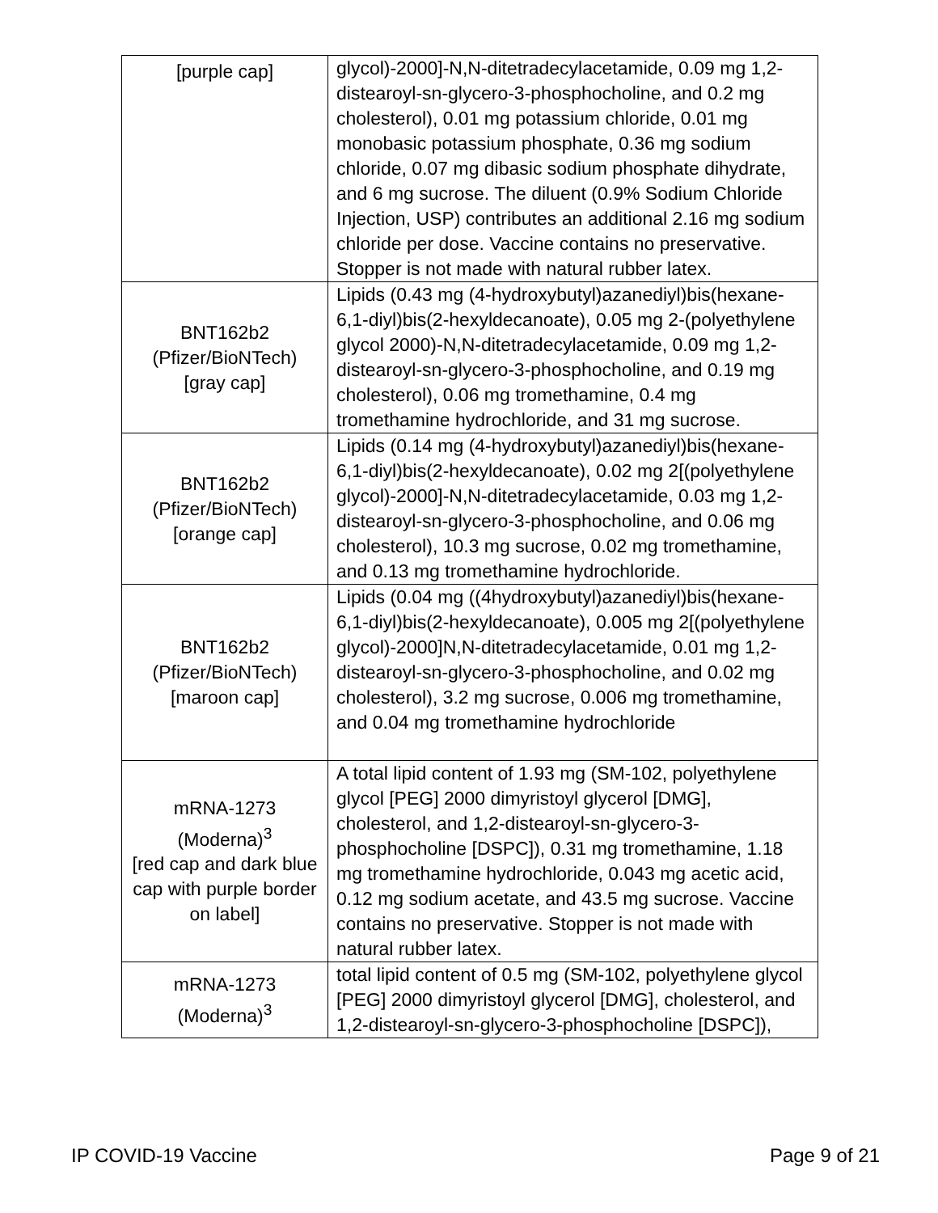| [purple cap] | glycol)-2000]-N,N-ditetradecylacetamide, 0.09 mg 1,2-distearoyl-sn-glycero-3-phosphocholine, and 0.2 mg cholesterol), 0.01 mg potassium chloride, 0.01 mg monobasic potassium phosphate, 0.36 mg sodium chloride, 0.07 mg dibasic sodium phosphate dihydrate, and 6 mg sucrose. The diluent (0.9% Sodium Chloride Injection, USP) contributes an additional 2.16 mg sodium chloride per dose. Vaccine contains no preservative. Stopper is not made with natural rubber latex. |
| BNT162b2 (Pfizer/BioNTech) [gray cap] | Lipids (0.43 mg (4-hydroxybutyl)azanediyl)bis(hexane-6,1-diyl)bis(2-hexyldecanoate), 0.05 mg 2-(polyethylene glycol 2000)-N,N-ditetradecylacetamide, 0.09 mg 1,2-distearoyl-sn-glycero-3-phosphocholine, and 0.19 mg cholesterol), 0.06 mg tromethamine, 0.4 mg tromethamine hydrochloride, and 31 mg sucrose. |
| BNT162b2 (Pfizer/BioNTech) [orange cap] | Lipids (0.14 mg (4-hydroxybutyl)azanediyl)bis(hexane-6,1-diyl)bis(2-hexyldecanoate), 0.02 mg 2[(polyethylene glycol)-2000]-N,N-ditetradecylacetamide, 0.03 mg 1,2-distearoyl-sn-glycero-3-phosphocholine, and 0.06 mg cholesterol), 10.3 mg sucrose, 0.02 mg tromethamine, and 0.13 mg tromethamine hydrochloride. |
| BNT162b2 (Pfizer/BioNTech) [maroon cap] | Lipids (0.04 mg ((4hydroxybutyl)azanediyl)bis(hexane-6,1-diyl)bis(2-hexyldecanoate), 0.005 mg 2[(polyethylene glycol)-2000]N,N-ditetradecylacetamide, 0.01 mg 1,2-distearoyl-sn-glycero-3-phosphocholine, and 0.02 mg cholesterol), 3.2 mg sucrose, 0.006 mg tromethamine, and 0.04 mg tromethamine hydrochloride |
| mRNA-1273 (Moderna)<sup>3</sup> [red cap and dark blue cap with purple border on label] | A total lipid content of 1.93 mg (SM-102, polyethylene glycol [PEG] 2000 dimyristoyl glycerol [DMG], cholesterol, and 1,2-distearoyl-sn-glycero-3-phosphocholine [DSPC]), 0.31 mg tromethamine, 1.18 mg tromethamine hydrochloride, 0.043 mg acetic acid, 0.12 mg sodium acetate, and 43.5 mg sucrose. Vaccine contains no preservative. Stopper is not made with natural rubber latex. |
| mRNA-1273 (Moderna)<sup>3</sup> | total lipid content of 0.5 mg (SM-102, polyethylene glycol [PEG] 2000 dimyristoyl glycerol [DMG], cholesterol, and 1,2-distearoyl-sn-glycero-3-phosphocholine [DSPC]), |
IP COVID-19 Vaccine Page 9 of 21